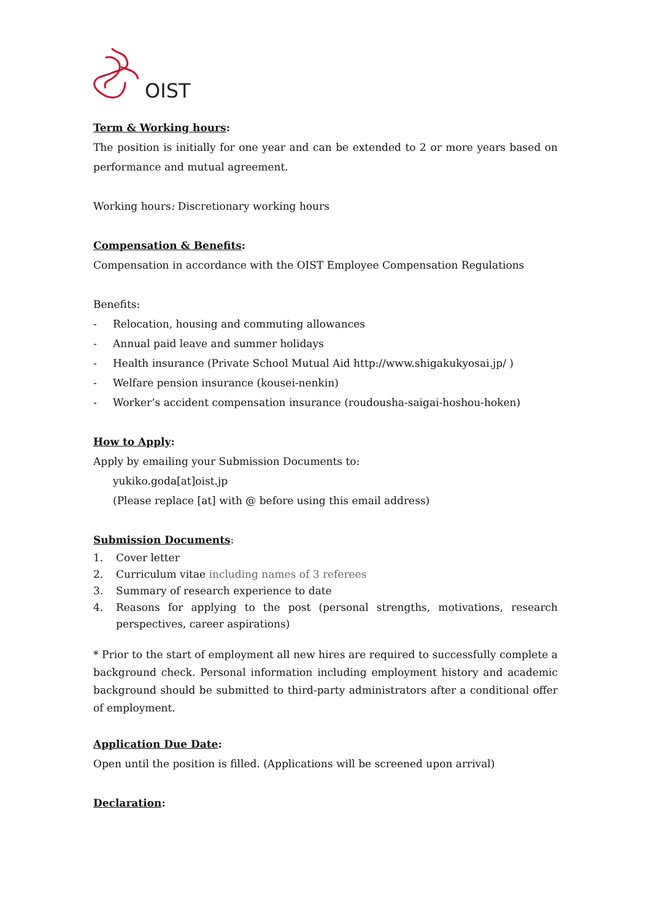OIST
Term & Working hours:
The position is initially for one year and can be extended to 2 or more years based on performance and mutual agreement.
Working hours: Discretionary working hours
Compensation & Benefits:
Compensation in accordance with the OIST Employee Compensation Regulations
Benefits:
- Relocation, housing and commuting allowances
- Annual paid leave and summer holidays
- Health insurance (Private School Mutual Aid http://www.shigakukyosai.jp/ )
- Welfare pension insurance (kousei-nenkin)
- Worker’s accident compensation insurance (roudousha-saigai-hoshou-hoken)
How to Apply:
Apply by emailing your Submission Documents to:
yukiko.goda[at]oist.jp
(Please replace [at] with @ before using this email address)
Submission Documents:
1. Cover letter
2. Curriculum vitae including names of 3 referees
3. Summary of research experience to date
4. Reasons for applying to the post (personal strengths, motivations, research perspectives, career aspirations)
* Prior to the start of employment all new hires are required to successfully complete a background check. Personal information including employment history and academic background should be submitted to third-party administrators after a conditional offer of employment.
Application Due Date:
Open until the position is filled. (Applications will be screened upon arrival)
Declaration: